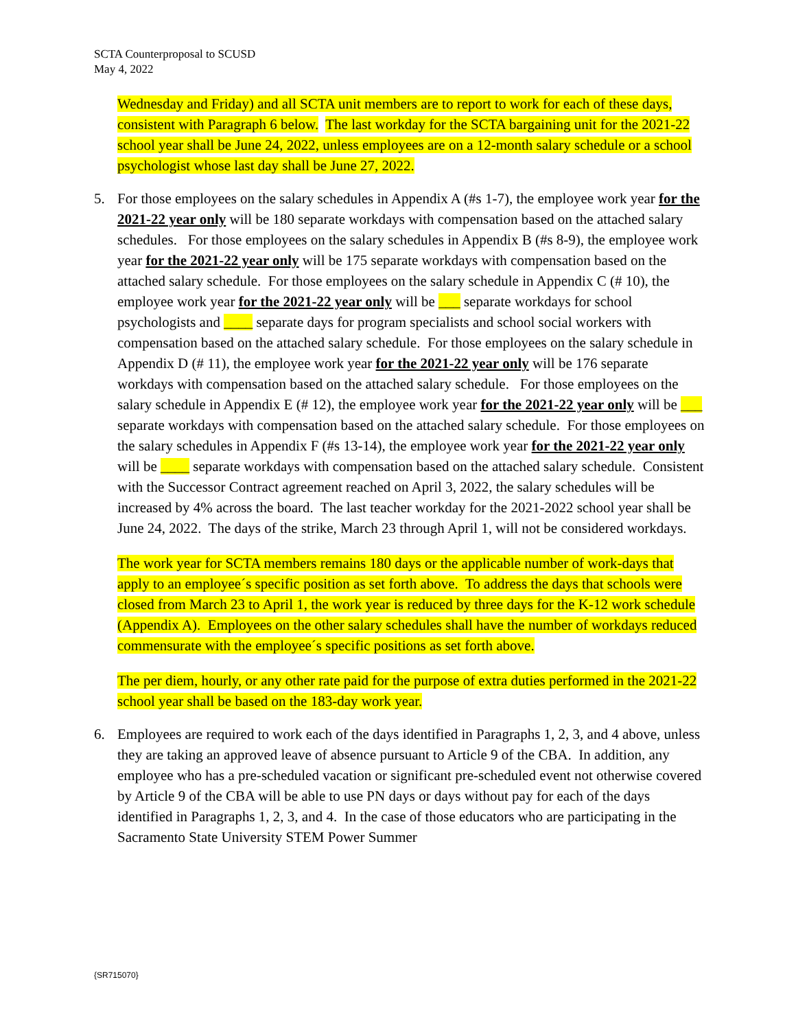SCTA Counterproposal to SCUSD
May 4, 2022
Wednesday and Friday) and all SCTA unit members are to report to work for each of these days, consistent with Paragraph 6 below. The last workday for the SCTA bargaining unit for the 2021-22 school year shall be June 24, 2022, unless employees are on a 12-month salary schedule or a school psychologist whose last day shall be June 27, 2022.
5. For those employees on the salary schedules in Appendix A (#s 1-7), the employee work year for the 2021-22 year only will be 180 separate workdays with compensation based on the attached salary schedules. For those employees on the salary schedules in Appendix B (#s 8-9), the employee work year for the 2021-22 year only will be 175 separate workdays with compensation based on the attached salary schedule. For those employees on the salary schedule in Appendix C (# 10), the employee work year for the 2021-22 year only will be ___ separate workdays for school psychologists and ____ separate days for program specialists and school social workers with compensation based on the attached salary schedule. For those employees on the salary schedule in Appendix D (# 11), the employee work year for the 2021-22 year only will be 176 separate workdays with compensation based on the attached salary schedule. For those employees on the salary schedule in Appendix E (# 12), the employee work year for the 2021-22 year only will be ___ separate workdays with compensation based on the attached salary schedule. For those employees on the salary schedules in Appendix F (#s 13-14), the employee work year for the 2021-22 year only will be ____ separate workdays with compensation based on the attached salary schedule. Consistent with the Successor Contract agreement reached on April 3, 2022, the salary schedules will be increased by 4% across the board. The last teacher workday for the 2021-2022 school year shall be June 24, 2022. The days of the strike, March 23 through April 1, will not be considered workdays.
The work year for SCTA members remains 180 days or the applicable number of work-days that apply to an employee´s specific position as set forth above. To address the days that schools were closed from March 23 to April 1, the work year is reduced by three days for the K-12 work schedule (Appendix A). Employees on the other salary schedules shall have the number of workdays reduced commensurate with the employee´s specific positions as set forth above.
The per diem, hourly, or any other rate paid for the purpose of extra duties performed in the 2021-22 school year shall be based on the 183-day work year.
6. Employees are required to work each of the days identified in Paragraphs 1, 2, 3, and 4 above, unless they are taking an approved leave of absence pursuant to Article 9 of the CBA. In addition, any employee who has a pre-scheduled vacation or significant pre-scheduled event not otherwise covered by Article 9 of the CBA will be able to use PN days or days without pay for each of the days identified in Paragraphs 1, 2, 3, and 4. In the case of those educators who are participating in the Sacramento State University STEM Power Summer
{SR715070}